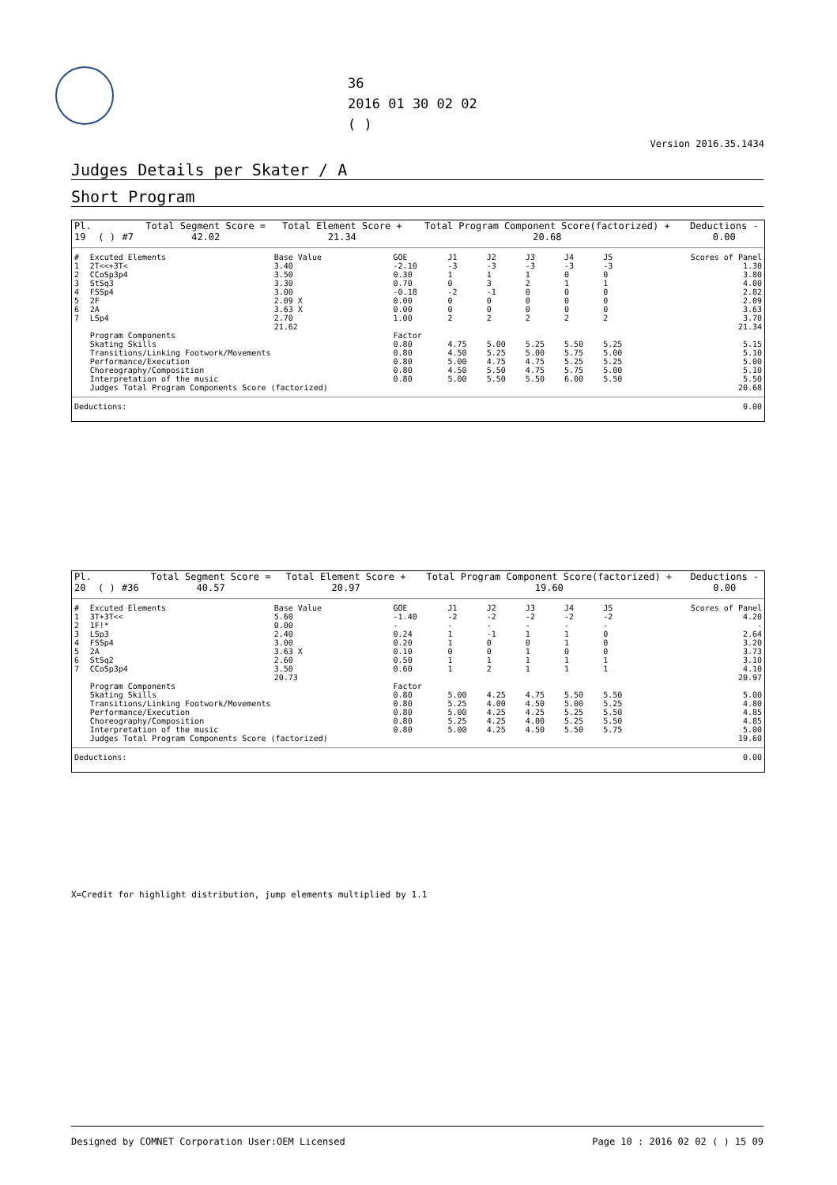36
2016 01 30 02 02
( )
Version 2016.35.1434
Judges Details per Skater / A
Short Program
| Pl. | | | Total Segment Score = | Total Element Score + | Total Program Component Score(factorized) + | Deductions - |
| 19 | ( ) | #7 | 42.02 | 21.34 | 20.68 | 0.00 |
| # | Excuted Elements | Base Value | GOE | J1 | J2 | J3 | J4 | J5 | Scores of Panel |
| --- | --- | --- | --- | --- | --- | --- | --- | --- | --- |
| 1 | 2T<<+3T< | 3.40 | -2.10 | -3 | -3 | -3 | -3 | -3 | 1.30 |
| 2 | CCoSp3p4 | 3.50 | 0.30 | 1 | 1 | 1 | 0 | 0 | 3.80 |
| 3 | StSq3 | 3.30 | 0.70 | 0 | 3 | 2 | 1 | 1 | 4.00 |
| 4 | FSSp4 | 3.00 | -0.18 | -2 | -1 | 0 | 0 | 0 | 2.82 |
| 5 | 2F | 2.09 X | 0.00 | 0 | 0 | 0 | 0 | 0 | 2.09 |
| 6 | 2A | 3.63 X | 0.00 | 0 | 0 | 0 | 0 | 0 | 3.63 |
| 7 | LSp4 | 2.70 | 1.00 | 2 | 2 | 2 | 2 | 2 | 3.70 |
| | | 21.62 | | | | | | | 21.34 |
| | Program Components | | Factor | | | | | | |
| | Skating Skills | | 0.80 | 4.75 | 5.00 | 5.25 | 5.50 | 5.25 | 5.15 |
| | Transitions/Linking Footwork/Movements | | 0.80 | 4.50 | 5.25 | 5.00 | 5.75 | 5.00 | 5.10 |
| | Performance/Execution | | 0.80 | 5.00 | 4.75 | 4.75 | 5.25 | 5.25 | 5.00 |
| | Choreography/Composition | | 0.80 | 4.50 | 5.50 | 4.75 | 5.75 | 5.00 | 5.10 |
| | Interpretation of the music | | 0.80 | 5.00 | 5.50 | 5.50 | 6.00 | 5.50 | 5.50 |
| | Judges Total Program Components Score (factorized) | | | | | | | | 20.68 |
| Deductions: | 0.00 |
| Pl. | | | Total Segment Score = | Total Element Score + | Total Program Component Score(factorized) + | Deductions - |
| 20 | ( ) | #36 | 40.57 | 20.97 | 19.60 | 0.00 |
| # | Excuted Elements | Base Value | GOE | J1 | J2 | J3 | J4 | J5 | Scores of Panel |
| --- | --- | --- | --- | --- | --- | --- | --- | --- | --- |
| 1 | 3T+3T<< | 5.60 | -1.40 | -2 | -2 | -2 | -2 | -2 | 4.20 |
| 2 | 1F!* | 0.00 | - | - | - | - | - | - | - |
| 3 | LSp3 | 2.40 | 0.24 | 1 | -1 | 1 | 1 | 0 | 2.64 |
| 4 | FSSp4 | 3.00 | 0.20 | 1 | 0 | 0 | 1 | 0 | 3.20 |
| 5 | 2A | 3.63 X | 0.10 | 0 | 0 | 1 | 0 | 0 | 3.73 |
| 6 | StSq2 | 2.60 | 0.50 | 1 | 1 | 1 | 1 | 1 | 3.10 |
| 7 | CCoSp3p4 | 3.50 | 0.60 | 1 | 2 | 1 | 1 | 1 | 4.10 |
| | | 20.73 | | | | | | | 20.97 |
| | Program Components | | Factor | | | | | | |
| | Skating Skills | | 0.80 | 5.00 | 4.25 | 4.75 | 5.50 | 5.50 | 5.00 |
| | Transitions/Linking Footwork/Movements | | 0.80 | 5.25 | 4.00 | 4.50 | 5.00 | 5.25 | 4.80 |
| | Performance/Execution | | 0.80 | 5.00 | 4.25 | 4.25 | 5.25 | 5.50 | 4.85 |
| | Choreography/Composition | | 0.80 | 5.25 | 4.25 | 4.00 | 5.25 | 5.50 | 4.85 |
| | Interpretation of the music | | 0.80 | 5.00 | 4.25 | 4.50 | 5.50 | 5.75 | 5.00 |
| | Judges Total Program Components Score (factorized) | | | | | | | | 19.60 |
| Deductions: | 0.00 |
X=Credit for highlight distribution, jump elements multiplied by 1.1
Designed by COMNET Corporation User:OEM Licensed Page 10 : 2016 02 02 ( ) 15 09